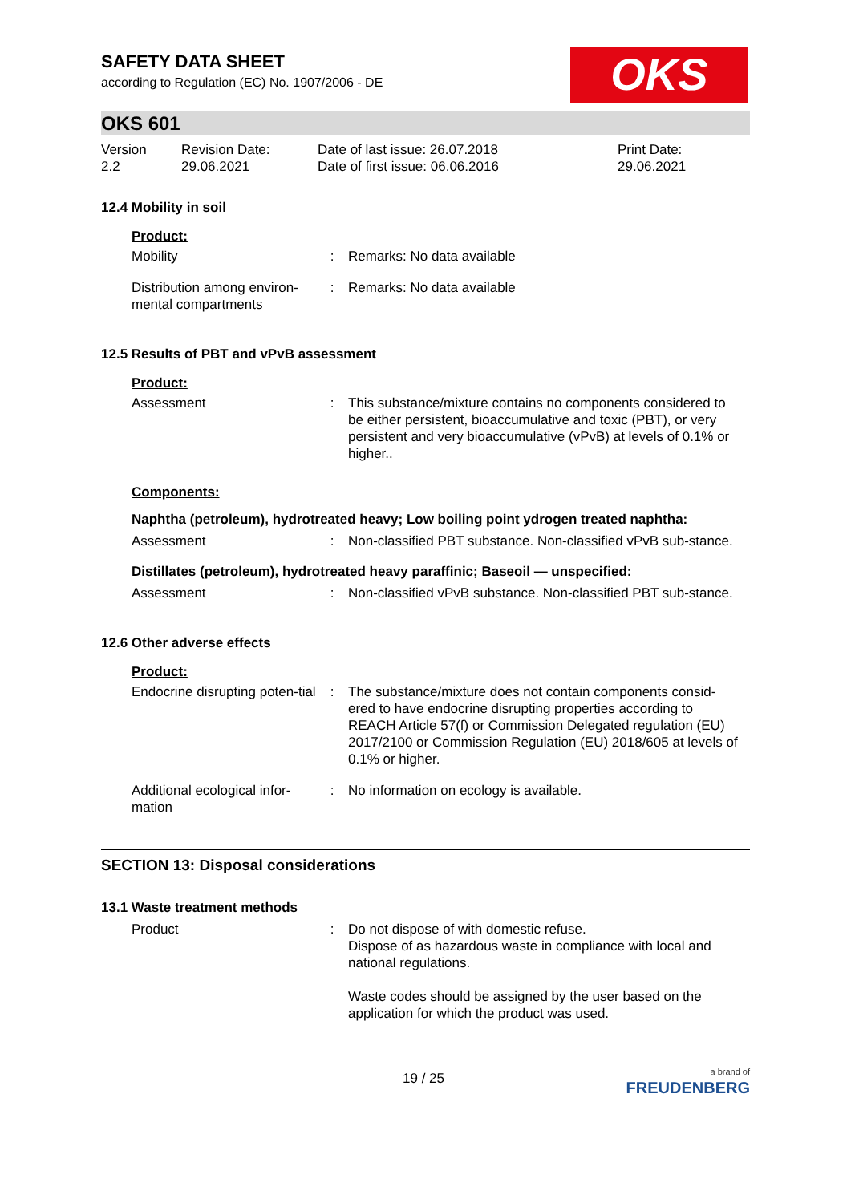SAFETY DATA SHEET
according to Regulation (EC) No. 1907/2006 - DE
OKS
OKS 601
Version
2.2
Revision Date:
29.06.2021
Date of last issue: 26.07.2018
Date of first issue: 06.06.2016
Print Date:
29.06.2021
12.4 Mobility in soil
Product:
| Mobility | : | Remarks: No data available |
| Distribution among environ-mental compartments | : | Remarks: No data available |
12.5 Results of PBT and vPvB assessment
Product:
| Assessment | : | This substance/mixture contains no components considered to be either persistent, bioaccumulative and toxic (PBT), or very persistent and very bioaccumulative (vPvB) at levels of 0.1% or higher.. |
Components:
Naphtha (petroleum), hydrotreated heavy; Low boiling point ydrogen treated naphtha:
| Assessment | : | Non-classified PBT substance. Non-classified vPvB sub-stance. |
Distillates (petroleum), hydrotreated heavy paraffinic; Baseoil — unspecified:
| Assessment | : | Non-classified vPvB substance. Non-classified PBT sub-stance. |
12.6 Other adverse effects
Product:
| Endocrine disrupting poten-tial | : | The substance/mixture does not contain components consid-ered to have endocrine disrupting properties according to REACH Article 57(f) or Commission Delegated regulation (EU) 2017/2100 or Commission Regulation (EU) 2018/605 at levels of 0.1% or higher. |
| Additional ecological infor-mation | : | No information on ecology is available. |
SECTION 13: Disposal considerations
13.1 Waste treatment methods
| Product | : | Do not dispose of with domestic refuse. Dispose of as hazardous waste in compliance with local and national regulations. Waste codes should be assigned by the user based on the application for which the product was used. |
19 / 25 a brand of
FREUDENBERG